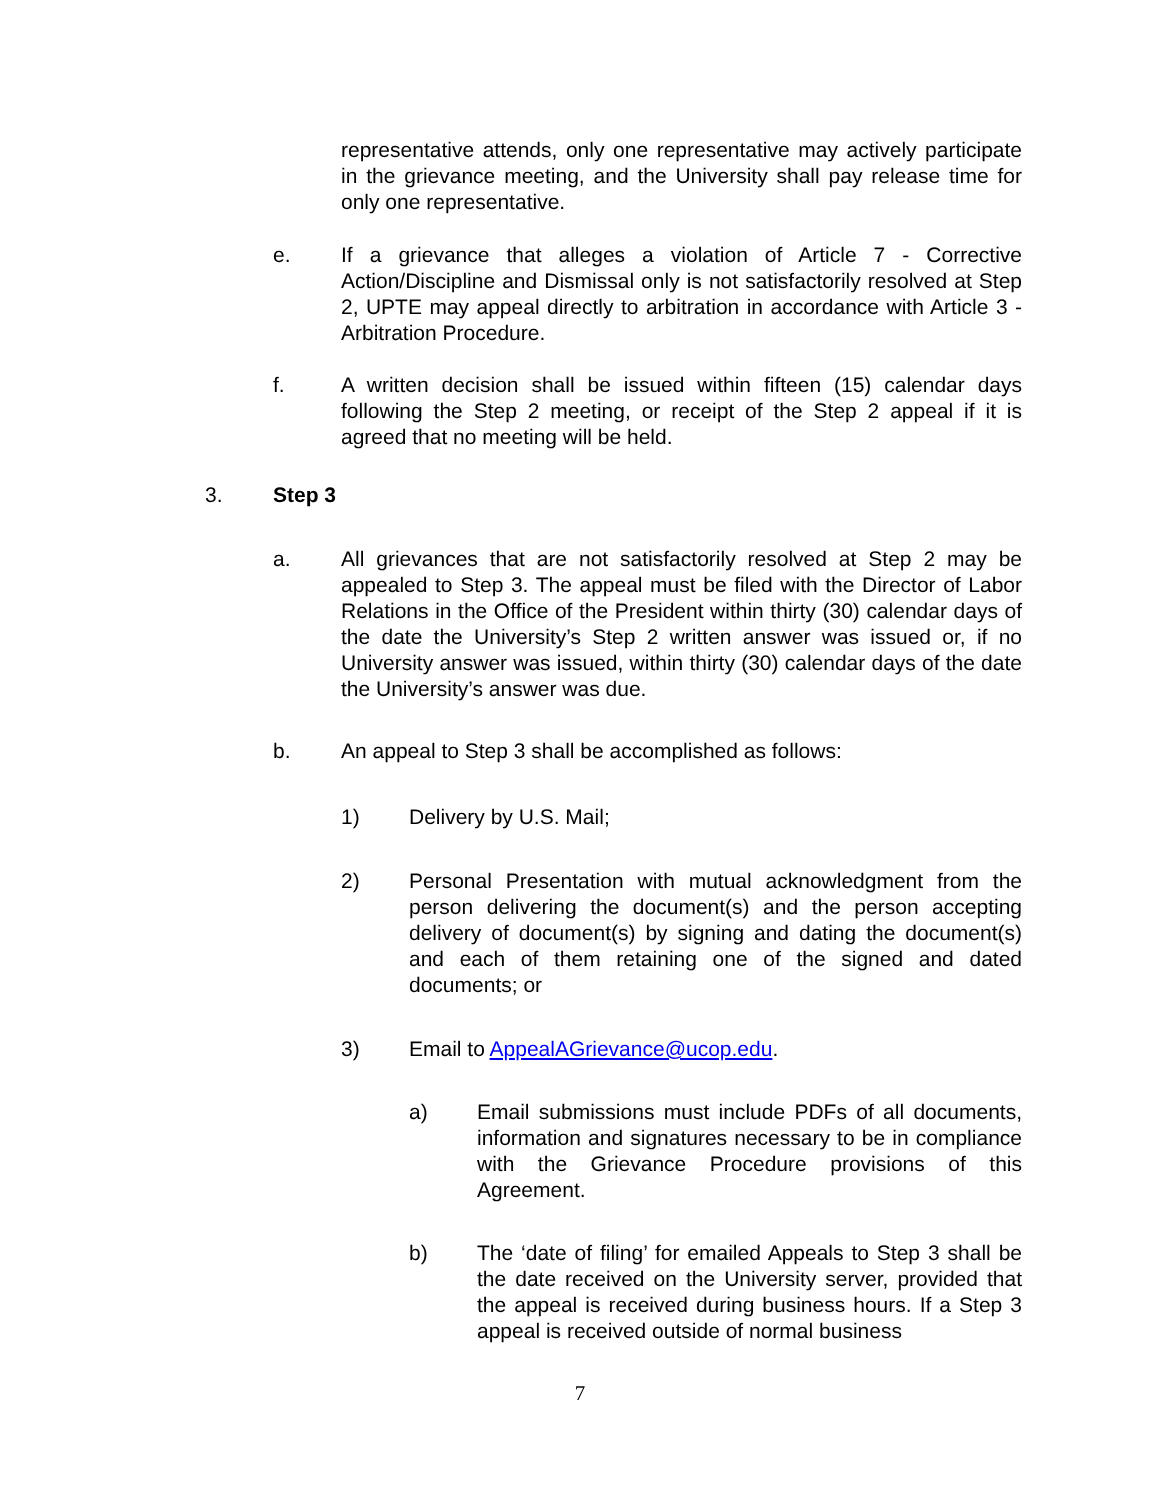representative attends, only one representative may actively participate in the grievance meeting, and the University shall pay release time for only one representative.
e. If a grievance that alleges a violation of Article 7 - Corrective Action/Discipline and Dismissal only is not satisfactorily resolved at Step 2, UPTE may appeal directly to arbitration in accordance with Article 3 - Arbitration Procedure.
f. A written decision shall be issued within fifteen (15) calendar days following the Step 2 meeting, or receipt of the Step 2 appeal if it is agreed that no meeting will be held.
3. Step 3
a. All grievances that are not satisfactorily resolved at Step 2 may be appealed to Step 3. The appeal must be filed with the Director of Labor Relations in the Office of the President within thirty (30) calendar days of the date the University’s Step 2 written answer was issued or, if no University answer was issued, within thirty (30) calendar days of the date the University’s answer was due.
b. An appeal to Step 3 shall be accomplished as follows:
1) Delivery by U.S. Mail;
2) Personal Presentation with mutual acknowledgment from the person delivering the document(s) and the person accepting delivery of document(s) by signing and dating the document(s) and each of them retaining one of the signed and dated documents; or
3) Email to AppealAGrievance@ucop.edu.
a) Email submissions must include PDFs of all documents, information and signatures necessary to be in compliance with the Grievance Procedure provisions of this Agreement.
b) The ‘date of filing’ for emailed Appeals to Step 3 shall be the date received on the University server, provided that the appeal is received during business hours. If a Step 3 appeal is received outside of normal business
7